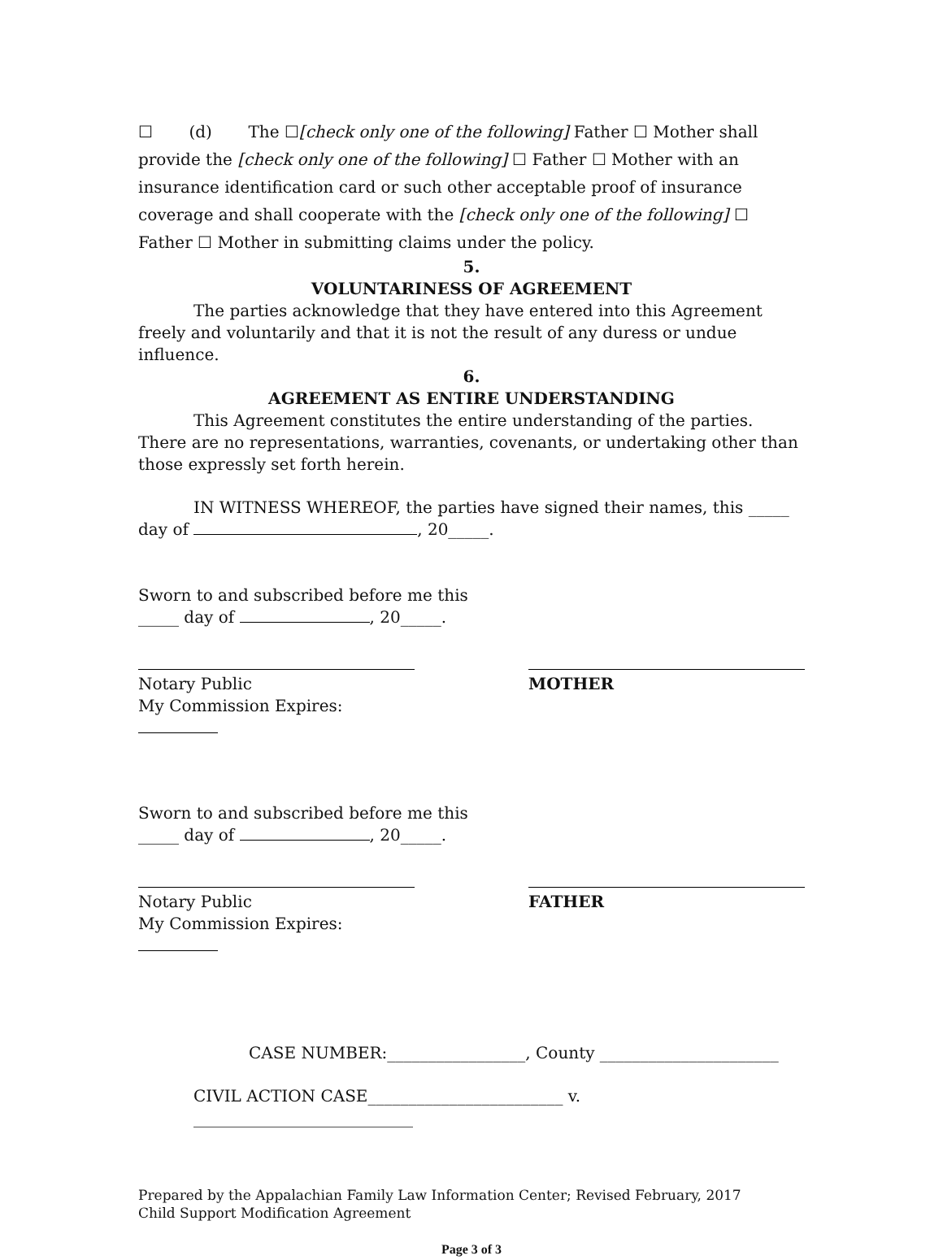☐ (d) The ☐[check only one of the following] Father ☐ Mother shall provide the [check only one of the following] ☐ Father ☐ Mother with an insurance identification card or such other acceptable proof of insurance coverage and shall cooperate with the [check only one of the following] ☐ Father ☐ Mother in submitting claims under the policy.
5.
VOLUNTARINESS OF AGREEMENT
The parties acknowledge that they have entered into this Agreement freely and voluntarily and that it is not the result of any duress or undue influence.
6.
AGREEMENT AS ENTIRE UNDERSTANDING
This Agreement constitutes the entire understanding of the parties. There are no representations, warranties, covenants, or undertaking other than those expressly set forth herein.
IN WITNESS WHEREOF, the parties have signed their names, this _____ day of , 20_____.
Sworn to and subscribed before me this
_____ day of , 20_____.
Notary Public
My Commission Expires:
MOTHER
Sworn to and subscribed before me this
_____ day of , 20_____.
Notary Public
My Commission Expires:
FATHER
CASE NUMBER:_________________, County ______________________
CIVIL ACTION CASE________________________ v. ___________________________
Prepared by the Appalachian Family Law Information Center; Revised February, 2017
Child Support Modification Agreement
Page 3 of 3